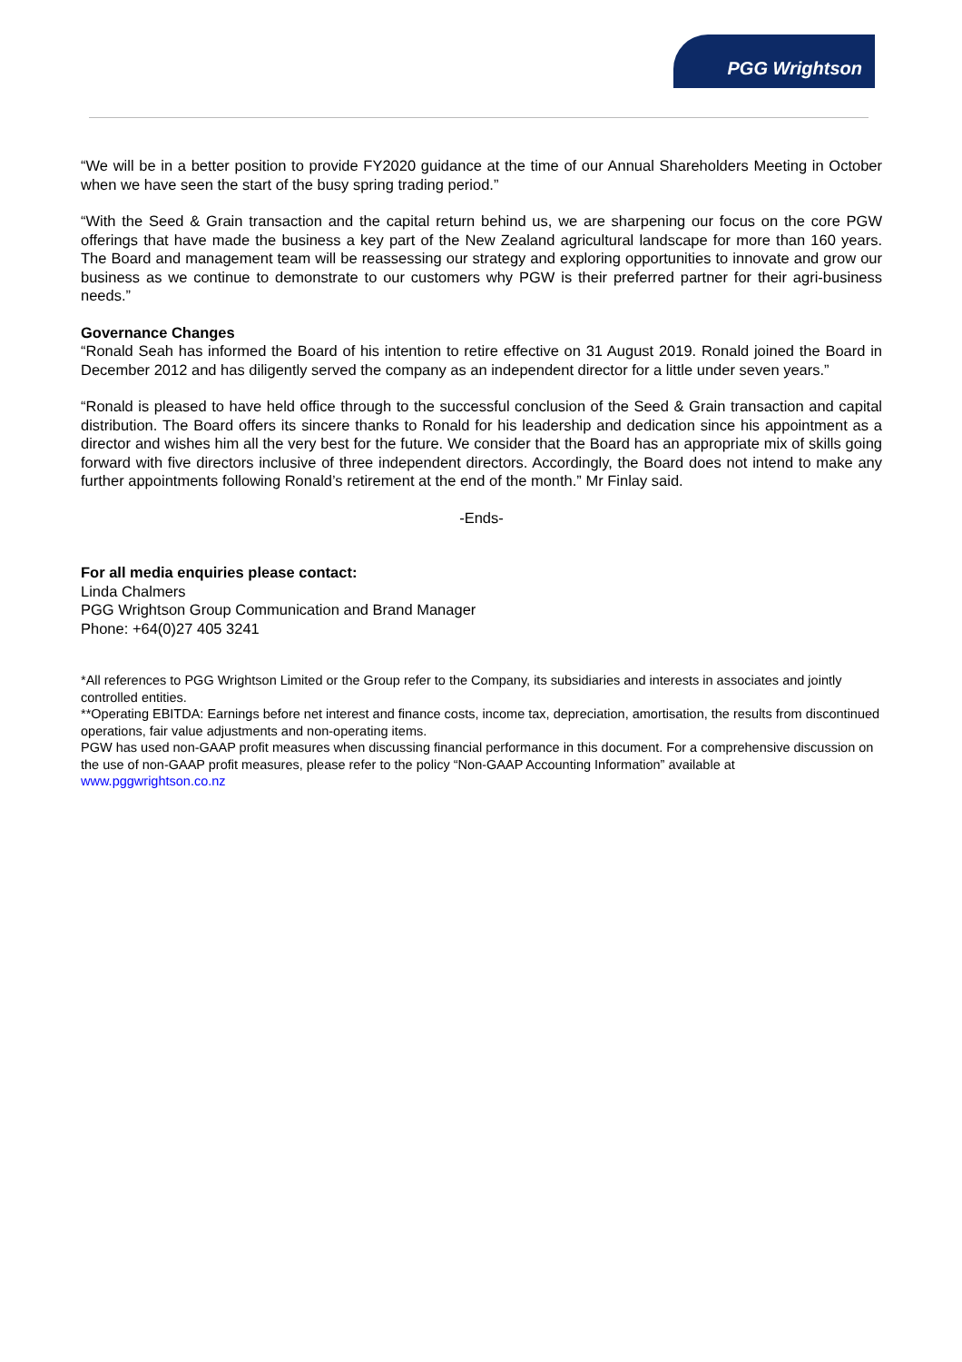PGG Wrightson
“We will be in a better position to provide FY2020 guidance at the time of our Annual Shareholders Meeting in October when we have seen the start of the busy spring trading period.”
“With the Seed & Grain transaction and the capital return behind us, we are sharpening our focus on the core PGW offerings that have made the business a key part of the New Zealand agricultural landscape for more than 160 years. The Board and management team will be reassessing our strategy and exploring opportunities to innovate and grow our business as we continue to demonstrate to our customers why PGW is their preferred partner for their agri-business needs.”
Governance Changes
“Ronald Seah has informed the Board of his intention to retire effective on 31 August 2019. Ronald joined the Board in December 2012 and has diligently served the company as an independent director for a little under seven years.”
“Ronald is pleased to have held office through to the successful conclusion of the Seed & Grain transaction and capital distribution. The Board offers its sincere thanks to Ronald for his leadership and dedication since his appointment as a director and wishes him all the very best for the future. We consider that the Board has an appropriate mix of skills going forward with five directors inclusive of three independent directors. Accordingly, the Board does not intend to make any further appointments following Ronald’s retirement at the end of the month.” Mr Finlay said.
-Ends-
For all media enquiries please contact:
Linda Chalmers
PGG Wrightson Group Communication and Brand Manager
Phone: +64(0)27 405 3241
*All references to PGG Wrightson Limited or the Group refer to the Company, its subsidiaries and interests in associates and jointly controlled entities.
**Operating EBITDA: Earnings before net interest and finance costs, income tax, depreciation, amortisation, the results from discontinued operations, fair value adjustments and non-operating items.
PGW has used non-GAAP profit measures when discussing financial performance in this document. For a comprehensive discussion on the use of non-GAAP profit measures, please refer to the policy “Non-GAAP Accounting Information” available at www.pggwrightson.co.nz